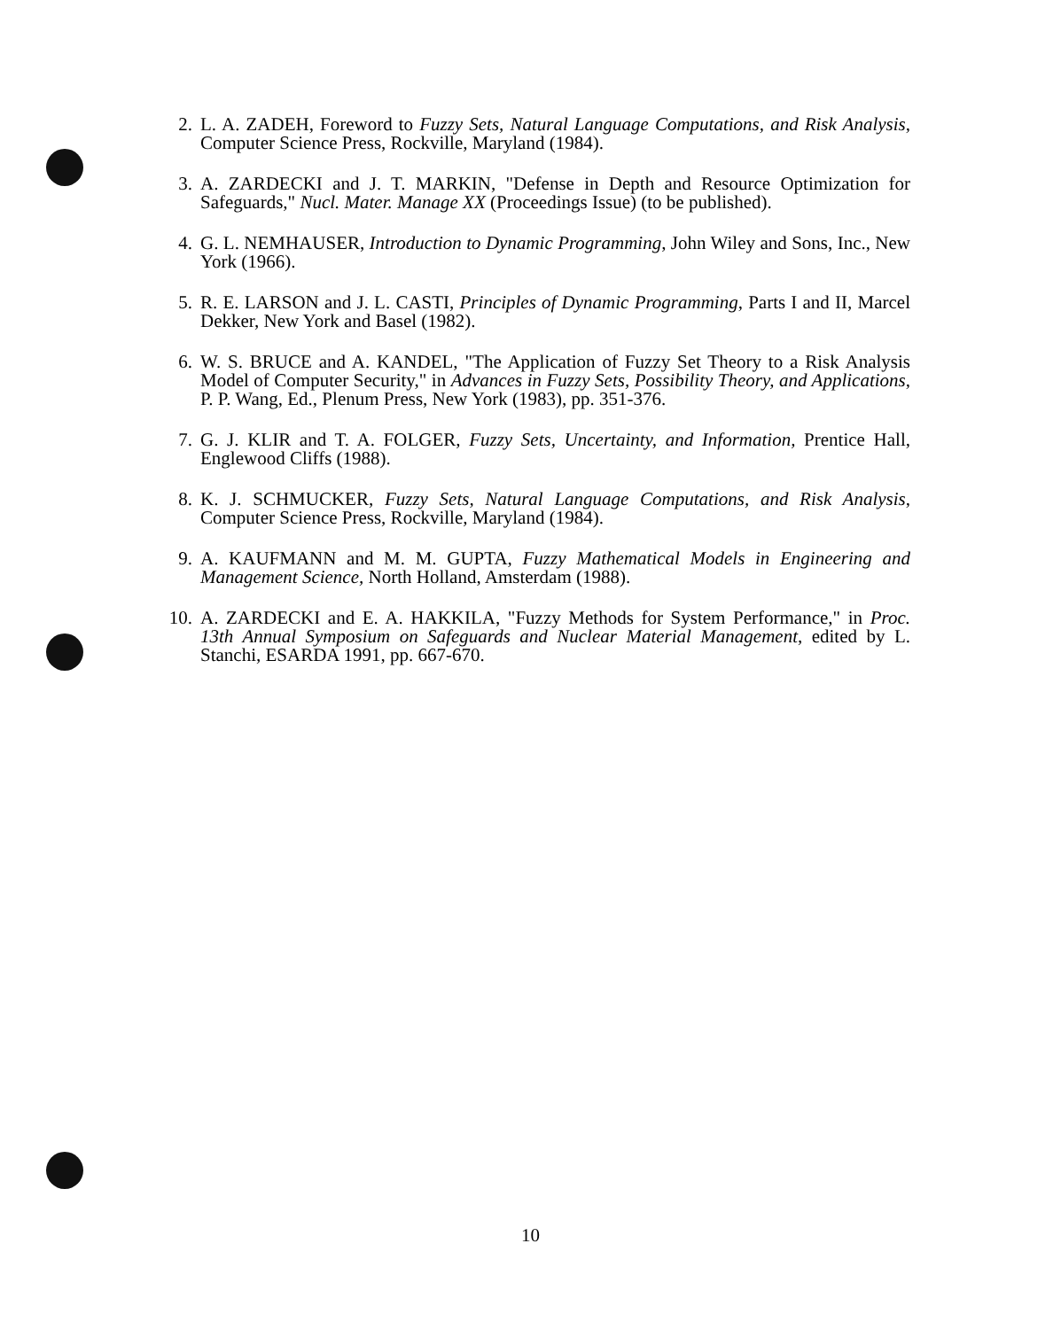2. L. A. ZADEH, Foreword to Fuzzy Sets, Natural Language Computations, and Risk Analysis, Computer Science Press, Rockville, Maryland (1984).
3. A. ZARDECKI and J. T. MARKIN, "Defense in Depth and Resource Optimization for Safeguards," Nucl. Mater. Manage XX (Proceedings Issue) (to be published).
4. G. L. NEMHAUSER, Introduction to Dynamic Programming, John Wiley and Sons, Inc., New York (1966).
5. R. E. LARSON and J. L. CASTI, Principles of Dynamic Programming, Parts I and II, Marcel Dekker, New York and Basel (1982).
6. W. S. BRUCE and A. KANDEL, "The Application of Fuzzy Set Theory to a Risk Analysis Model of Computer Security," in Advances in Fuzzy Sets, Possibility Theory, and Applications, P. P. Wang, Ed., Plenum Press, New York (1983), pp. 351-376.
7. G. J. KLIR and T. A. FOLGER, Fuzzy Sets, Uncertainty, and Information, Prentice Hall, Englewood Cliffs (1988).
8. K. J. SCHMUCKER, Fuzzy Sets, Natural Language Computations, and Risk Analysis, Computer Science Press, Rockville, Maryland (1984).
9. A. KAUFMANN and M. M. GUPTA, Fuzzy Mathematical Models in Engineering and Management Science, North Holland, Amsterdam (1988).
10. A. ZARDECKI and E. A. HAKKILA, "Fuzzy Methods for System Performance," in Proc. 13th Annual Symposium on Safeguards and Nuclear Material Management, edited by L. Stanchi, ESARDA 1991, pp. 667-670.
10